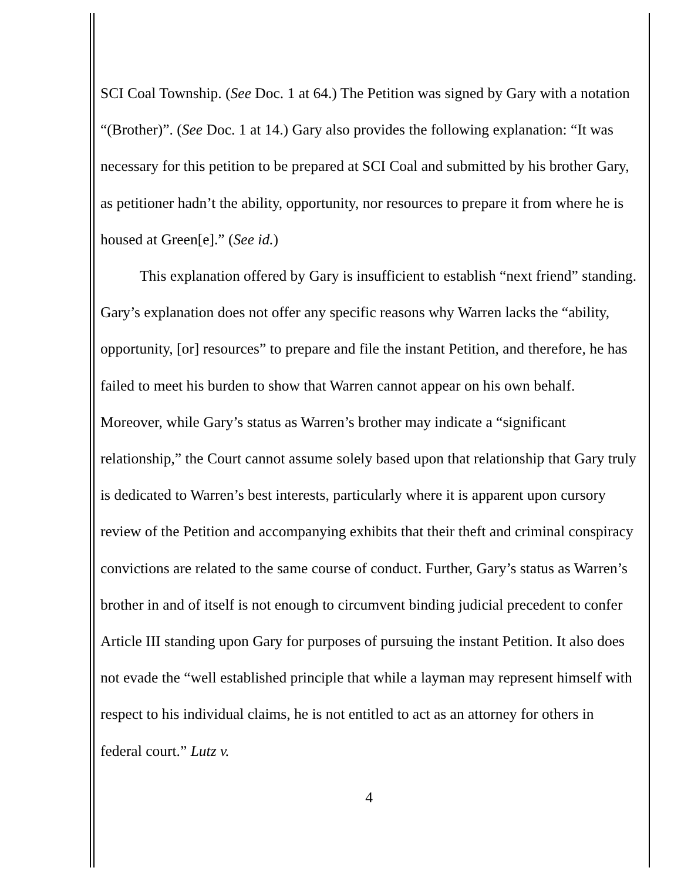SCI Coal Township. (See Doc. 1 at 64.) The Petition was signed by Gary with a notation “(Brother)”. (See Doc. 1 at 14.) Gary also provides the following explanation: “It was necessary for this petition to be prepared at SCI Coal and submitted by his brother Gary, as petitioner hadn’t the ability, opportunity, nor resources to prepare it from where he is housed at Green[e].” (See id.)
This explanation offered by Gary is insufficient to establish “next friend” standing. Gary’s explanation does not offer any specific reasons why Warren lacks the “ability, opportunity, [or] resources” to prepare and file the instant Petition, and therefore, he has failed to meet his burden to show that Warren cannot appear on his own behalf. Moreover, while Gary’s status as Warren’s brother may indicate a “significant relationship,” the Court cannot assume solely based upon that relationship that Gary truly is dedicated to Warren’s best interests, particularly where it is apparent upon cursory review of the Petition and accompanying exhibits that their theft and criminal conspiracy convictions are related to the same course of conduct. Further, Gary’s status as Warren’s brother in and of itself is not enough to circumvent binding judicial precedent to confer Article III standing upon Gary for purposes of pursuing the instant Petition. It also does not evade the “well established principle that while a layman may represent himself with respect to his individual claims, he is not entitled to act as an attorney for others in federal court.” Lutz v.
4